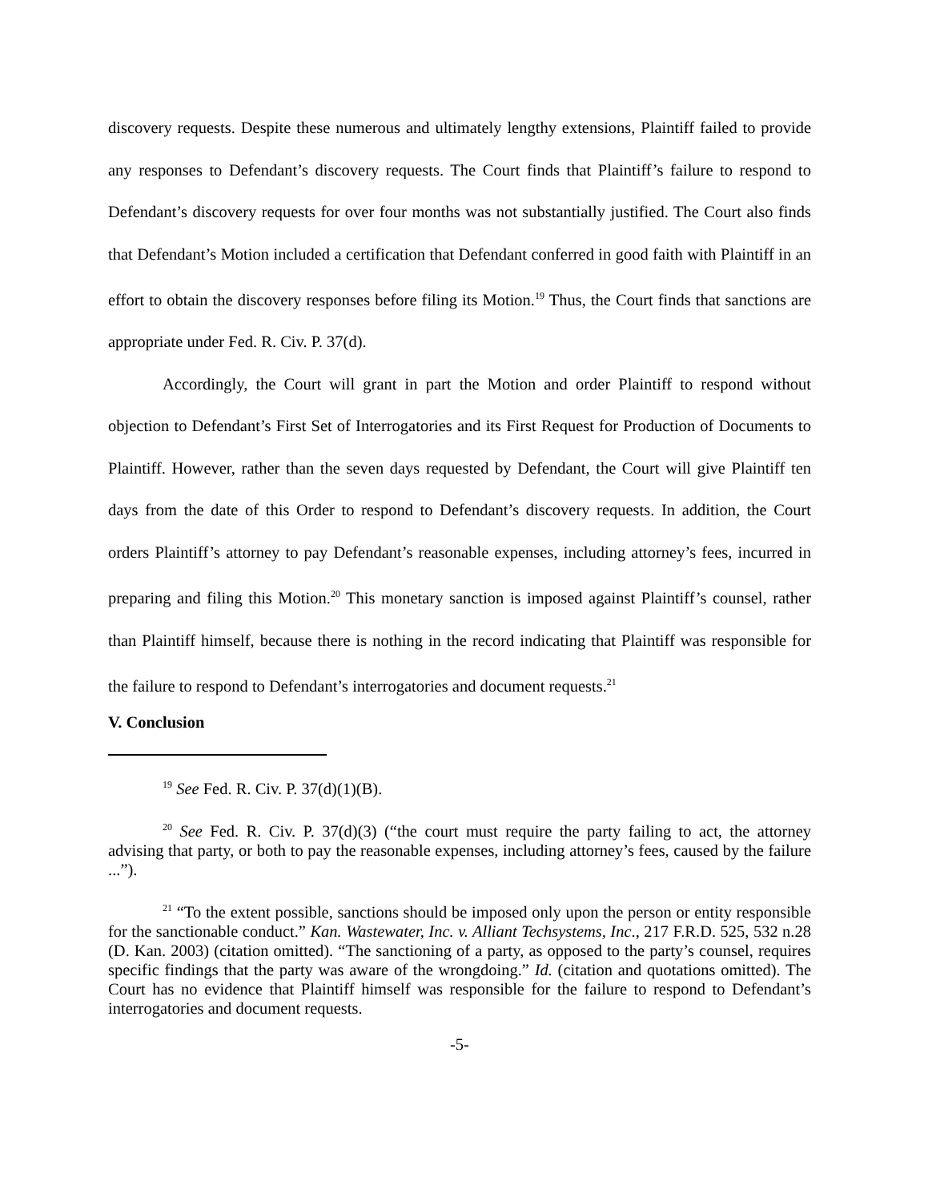discovery requests. Despite these numerous and ultimately lengthy extensions, Plaintiff failed to provide any responses to Defendant’s discovery requests. The Court finds that Plaintiff’s failure to respond to Defendant’s discovery requests for over four months was not substantially justified. The Court also finds that Defendant’s Motion included a certification that Defendant conferred in good faith with Plaintiff in an effort to obtain the discovery responses before filing its Motion.<sup>19</sup> Thus, the Court finds that sanctions are appropriate under Fed. R. Civ. P. 37(d).
Accordingly, the Court will grant in part the Motion and order Plaintiff to respond without objection to Defendant’s First Set of Interrogatories and its First Request for Production of Documents to Plaintiff. However, rather than the seven days requested by Defendant, the Court will give Plaintiff ten days from the date of this Order to respond to Defendant’s discovery requests. In addition, the Court orders Plaintiff’s attorney to pay Defendant’s reasonable expenses, including attorney’s fees, incurred in preparing and filing this Motion.<sup>20</sup> This monetary sanction is imposed against Plaintiff’s counsel, rather than Plaintiff himself, because there is nothing in the record indicating that Plaintiff was responsible for the failure to respond to Defendant’s interrogatories and document requests.<sup>21</sup>
V. Conclusion
<sup>19</sup> See Fed. R. Civ. P. 37(d)(1)(B).
<sup>20</sup> See Fed. R. Civ. P. 37(d)(3) (“the court must require the party failing to act, the attorney advising that party, or both to pay the reasonable expenses, including attorney’s fees, caused by the failure ...”).
<sup>21</sup> “To the extent possible, sanctions should be imposed only upon the person or entity responsible for the sanctionable conduct.” Kan. Wastewater, Inc. v. Alliant Techsystems, Inc., 217 F.R.D. 525, 532 n.28 (D. Kan. 2003) (citation omitted). “The sanctioning of a party, as opposed to the party’s counsel, requires specific findings that the party was aware of the wrongdoing.” Id. (citation and quotations omitted). The Court has no evidence that Plaintiff himself was responsible for the failure to respond to Defendant’s interrogatories and document requests.
-5-